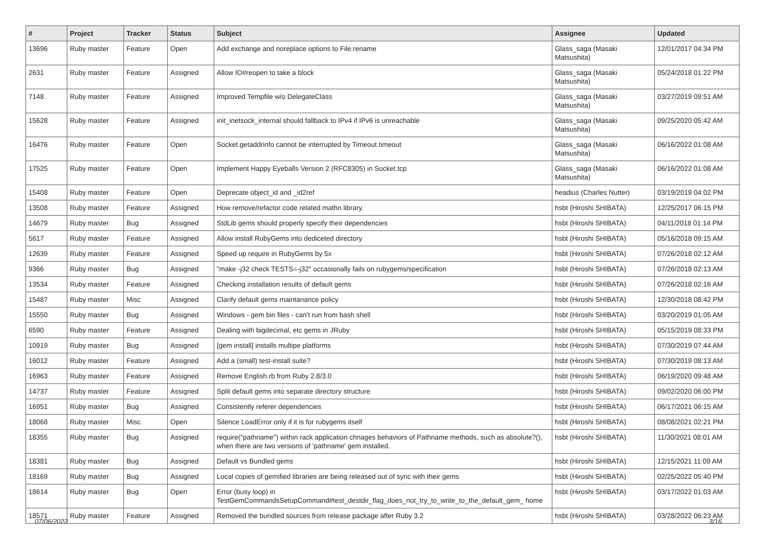| # | Project | Tracker | Status | Subject | Assignee | Updated |
| --- | --- | --- | --- | --- | --- | --- |
| 13696 | Ruby master | Feature | Open | Add exchange and noreplace options to File.rename | Glass_saga (Masaki Matsushita) | 12/01/2017 04:34 PM |
| 2631 | Ruby master | Feature | Assigned | Allow IO#reopen to take a block | Glass_saga (Masaki Matsushita) | 05/24/2018 01:22 PM |
| 7148 | Ruby master | Feature | Assigned | Improved Tempfile w/o DelegateClass | Glass_saga (Masaki Matsushita) | 03/27/2019 09:51 AM |
| 15628 | Ruby master | Feature | Assigned | init_inetsock_internal should fallback to IPv4 if IPv6 is unreachable | Glass_saga (Masaki Matsushita) | 09/25/2020 05:42 AM |
| 16476 | Ruby master | Feature | Open | Socket.getaddrinfo cannot be interrupted by Timeout.timeout | Glass_saga (Masaki Matsushita) | 06/16/2022 01:08 AM |
| 17525 | Ruby master | Feature | Open | Implement Happy Eyeballs Version 2 (RFC8305) in Socket.tcp | Glass_saga (Masaki Matsushita) | 06/16/2022 01:08 AM |
| 15408 | Ruby master | Feature | Open | Deprecate object_id and _id2ref | headius (Charles Nutter) | 03/19/2019 04:02 PM |
| 13508 | Ruby master | Feature | Assigned | How remove/refactor code related mathn library. | hsbt (Hiroshi SHIBATA) | 12/25/2017 06:15 PM |
| 14679 | Ruby master | Bug | Assigned | StdLib gems should properly specify their dependencies | hsbt (Hiroshi SHIBATA) | 04/11/2018 01:14 PM |
| 5617 | Ruby master | Feature | Assigned | Allow install RubyGems into dediceted directory | hsbt (Hiroshi SHIBATA) | 05/16/2018 09:15 AM |
| 12639 | Ruby master | Feature | Assigned | Speed up require in RubyGems by 5x | hsbt (Hiroshi SHIBATA) | 07/26/2018 02:12 AM |
| 9366 | Ruby master | Bug | Assigned | "make -j32 check TESTS=-j32" occasionally fails on rubygems/specification | hsbt (Hiroshi SHIBATA) | 07/26/2018 02:13 AM |
| 13534 | Ruby master | Feature | Assigned | Checking installation results of default gems | hsbt (Hiroshi SHIBATA) | 07/26/2018 02:16 AM |
| 15487 | Ruby master | Misc | Assigned | Clarify default gems maintanance policy | hsbt (Hiroshi SHIBATA) | 12/30/2018 08:42 PM |
| 15550 | Ruby master | Bug | Assigned | Windows - gem bin files - can't run from bash shell | hsbt (Hiroshi SHIBATA) | 03/20/2019 01:05 AM |
| 6590 | Ruby master | Feature | Assigned | Dealing with bigdecimal, etc gems in JRuby | hsbt (Hiroshi SHIBATA) | 05/15/2019 08:33 PM |
| 10919 | Ruby master | Bug | Assigned | [gem install] installs multipe platforms | hsbt (Hiroshi SHIBATA) | 07/30/2019 07:44 AM |
| 16012 | Ruby master | Feature | Assigned | Add a (small) test-install suite? | hsbt (Hiroshi SHIBATA) | 07/30/2019 08:13 AM |
| 16963 | Ruby master | Feature | Assigned | Remove English.rb from Ruby 2.8/3.0 | hsbt (Hiroshi SHIBATA) | 06/19/2020 09:48 AM |
| 14737 | Ruby master | Feature | Assigned | Split default gems into separate directory structure | hsbt (Hiroshi SHIBATA) | 09/02/2020 06:00 PM |
| 16951 | Ruby master | Bug | Assigned | Consistently referer dependencies | hsbt (Hiroshi SHIBATA) | 06/17/2021 06:15 AM |
| 18068 | Ruby master | Misc | Open | Silence LoadError only if it is for rubygems itself | hsbt (Hiroshi SHIBATA) | 08/08/2021 02:21 PM |
| 18355 | Ruby master | Bug | Assigned | require("pathname") within rack application chnages behaviors of Pathname methods, such as absolute?(), when there are two versions of 'pathname' gem installed. | hsbt (Hiroshi SHIBATA) | 11/30/2021 08:01 AM |
| 18381 | Ruby master | Bug | Assigned | Default vs Bundled gems | hsbt (Hiroshi SHIBATA) | 12/15/2021 11:09 AM |
| 18169 | Ruby master | Bug | Assigned | Local copies of gemified libraries are being released out of sync with their gems | hsbt (Hiroshi SHIBATA) | 02/25/2022 05:40 PM |
| 18614 | Ruby master | Bug | Open | Error (busy loop) in TestGemCommandsSetupCommand#test_destdir_flag_does_not_try_to_write_to_the_default_gem_ home | hsbt (Hiroshi SHIBATA) | 03/17/2022 01:03 AM |
| 18571 | Ruby master | Feature | Assigned | Removed the bundled sources from release package after Ruby 3.2 | hsbt (Hiroshi SHIBATA) | 03/28/2022 06:23 AM |
07/06/2022 3/16